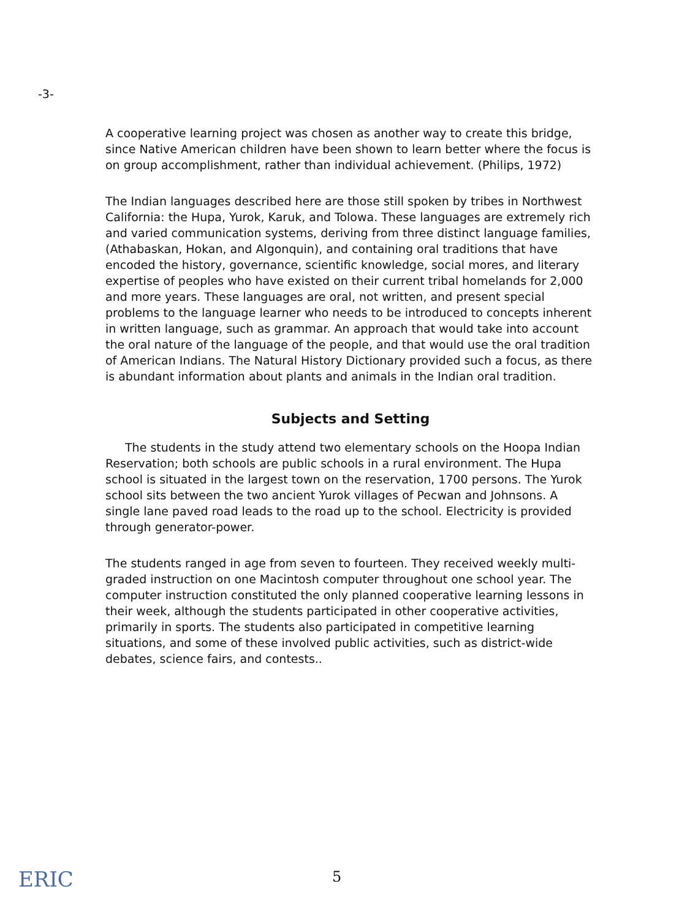-3-
A cooperative learning project was chosen as another way to create this bridge, since Native American children have been shown to learn better where the focus is on group accomplishment, rather than individual achievement. (Philips, 1972)
The Indian languages described here are those still spoken by tribes in Northwest California: the Hupa, Yurok, Karuk, and Tolowa. These languages are extremely rich and varied communication systems, deriving from three distinct language families, (Athabaskan, Hokan, and Algonquin), and containing oral traditions that have encoded the history, governance, scientific knowledge, social mores, and literary expertise of peoples who have existed on their current tribal homelands for 2,000 and more years. These languages are oral, not written, and present special problems to the language learner who needs to be introduced to concepts inherent in written language, such as grammar. An approach that would take into account the oral nature of the language of the people, and that would use the oral tradition of American Indians. The Natural History Dictionary provided such a focus, as there is abundant information about plants and animals in the Indian oral tradition.
Subjects and Setting
The students in the study attend two elementary schools on the Hoopa Indian Reservation; both schools are public schools in a rural environment. The Hupa school is situated in the largest town on the reservation, 1700 persons. The Yurok school sits between the two ancient Yurok villages of Pecwan and Johnsons. A single lane paved road leads to the road up to the school. Electricity is provided through generator-power.
The students ranged in age from seven to fourteen. They received weekly multi-graded instruction on one Macintosh computer throughout one school year. The computer instruction constituted the only planned cooperative learning lessons in their week, although the students participated in other cooperative activities, primarily in sports. The students also participated in competitive learning situations, and some of these involved public activities, such as district-wide debates, science fairs, and contests..
ERIC 5